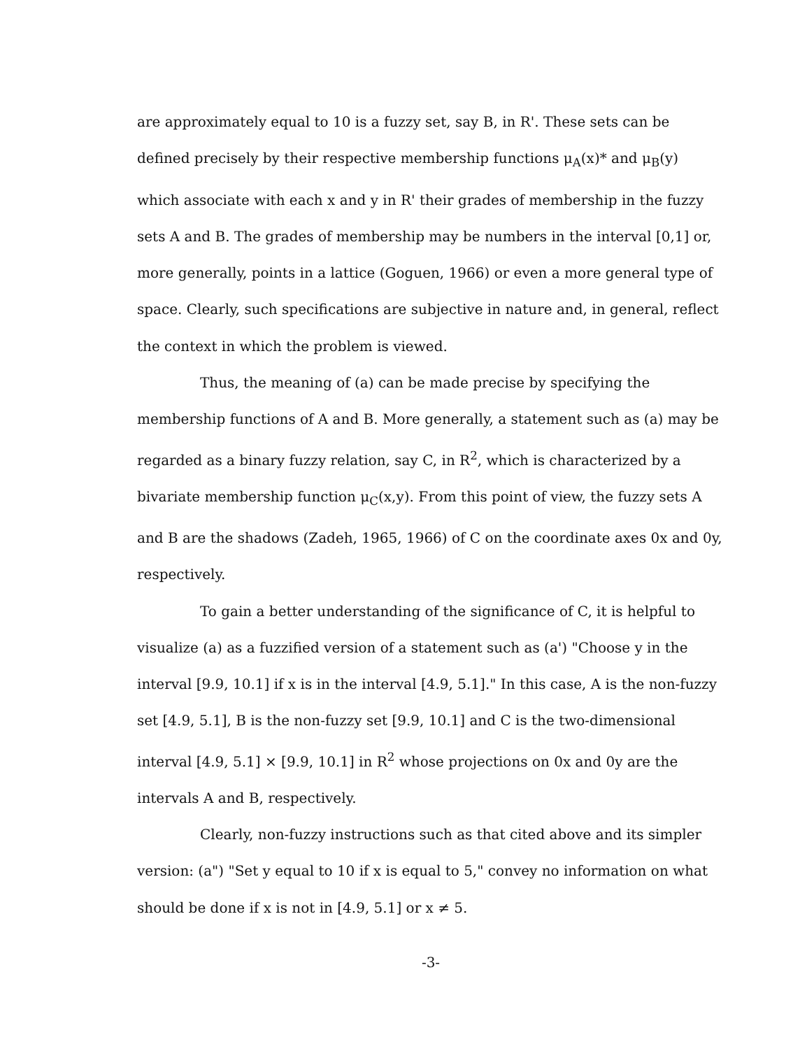are approximately equal to 10 is a fuzzy set, say B, in R'. These sets can be defined precisely by their respective membership functions μ<sub>A</sub>(x)* and μ<sub>B</sub>(y) which associate with each x and y in R' their grades of membership in the fuzzy sets A and B. The grades of membership may be numbers in the interval [0,1] or, more generally, points in a lattice (Goguen, 1966) or even a more general type of space. Clearly, such specifications are subjective in nature and, in general, reflect the context in which the problem is viewed.
Thus, the meaning of (a) can be made precise by specifying the membership functions of A and B. More generally, a statement such as (a) may be regarded as a binary fuzzy relation, say C, in R<sup>2</sup>, which is characterized by a bivariate membership function μ<sub>C</sub>(x,y). From this point of view, the fuzzy sets A and B are the shadows (Zadeh, 1965, 1966) of C on the coordinate axes 0x and 0y, respectively.
To gain a better understanding of the significance of C, it is helpful to visualize (a) as a fuzzified version of a statement such as (a') "Choose y in the interval [9.9, 10.1] if x is in the interval [4.9, 5.1]." In this case, A is the non-fuzzy set [4.9, 5.1], B is the non-fuzzy set [9.9, 10.1] and C is the two-dimensional interval [4.9, 5.1] × [9.9, 10.1] in R<sup>2</sup> whose projections on 0x and 0y are the intervals A and B, respectively.
Clearly, non-fuzzy instructions such as that cited above and its simpler version: (a") "Set y equal to 10 if x is equal to 5," convey no information on what should be done if x is not in [4.9, 5.1] or x ≠ 5.
-3-